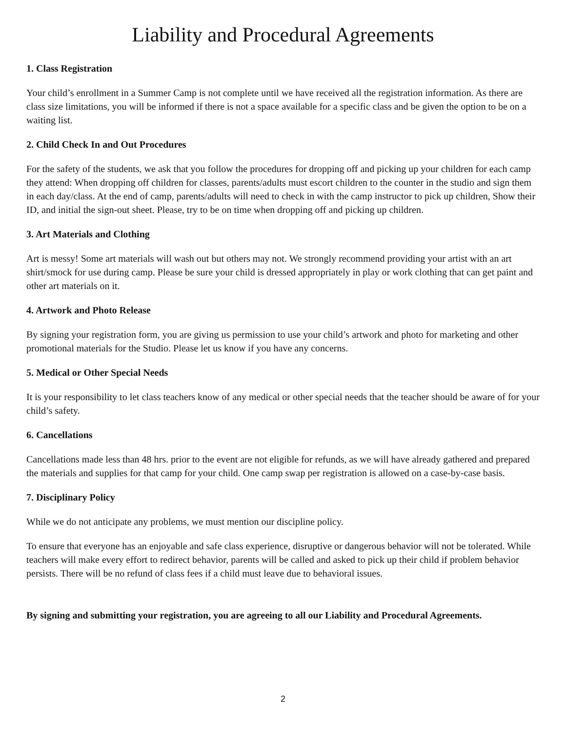Liability and Procedural Agreements
1. Class Registration
Your child’s enrollment in a Summer Camp is not complete until we have received all the registration information. As there are class size limitations, you will be informed if there is not a space available for a specific class and be given the option to be on a waiting list.
2. Child Check In and Out Procedures
For the safety of the students, we ask that you follow the procedures for dropping off and picking up your children for each camp they attend: When dropping off children for classes, parents/adults must escort children to the counter in the studio and sign them in each day/class. At the end of camp, parents/adults will need to check in with the camp instructor to pick up children, Show their ID, and initial the sign-out sheet. Please, try to be on time when dropping off and picking up children.
3. Art Materials and Clothing
Art is messy! Some art materials will wash out but others may not. We strongly recommend providing your artist with an art shirt/smock for use during camp. Please be sure your child is dressed appropriately in play or work clothing that can get paint and other art materials on it.
4. Artwork and Photo Release
By signing your registration form, you are giving us permission to use your child’s artwork and photo for marketing and other promotional materials for the Studio. Please let us know if you have any concerns.
5. Medical or Other Special Needs
It is your responsibility to let class teachers know of any medical or other special needs that the teacher should be aware of for your child’s safety.
6. Cancellations
Cancellations made less than 48 hrs. prior to the event are not eligible for refunds, as we will have already gathered and prepared the materials and supplies for that camp for your child. One camp swap per registration is allowed on a case-by-case basis.
7. Disciplinary Policy
While we do not anticipate any problems, we must mention our discipline policy.
To ensure that everyone has an enjoyable and safe class experience, disruptive or dangerous behavior will not be tolerated. While teachers will make every effort to redirect behavior, parents will be called and asked to pick up their child if problem behavior persists. There will be no refund of class fees if a child must leave due to behavioral issues.
By signing and submitting your registration, you are agreeing to all our Liability and Procedural Agreements.
2